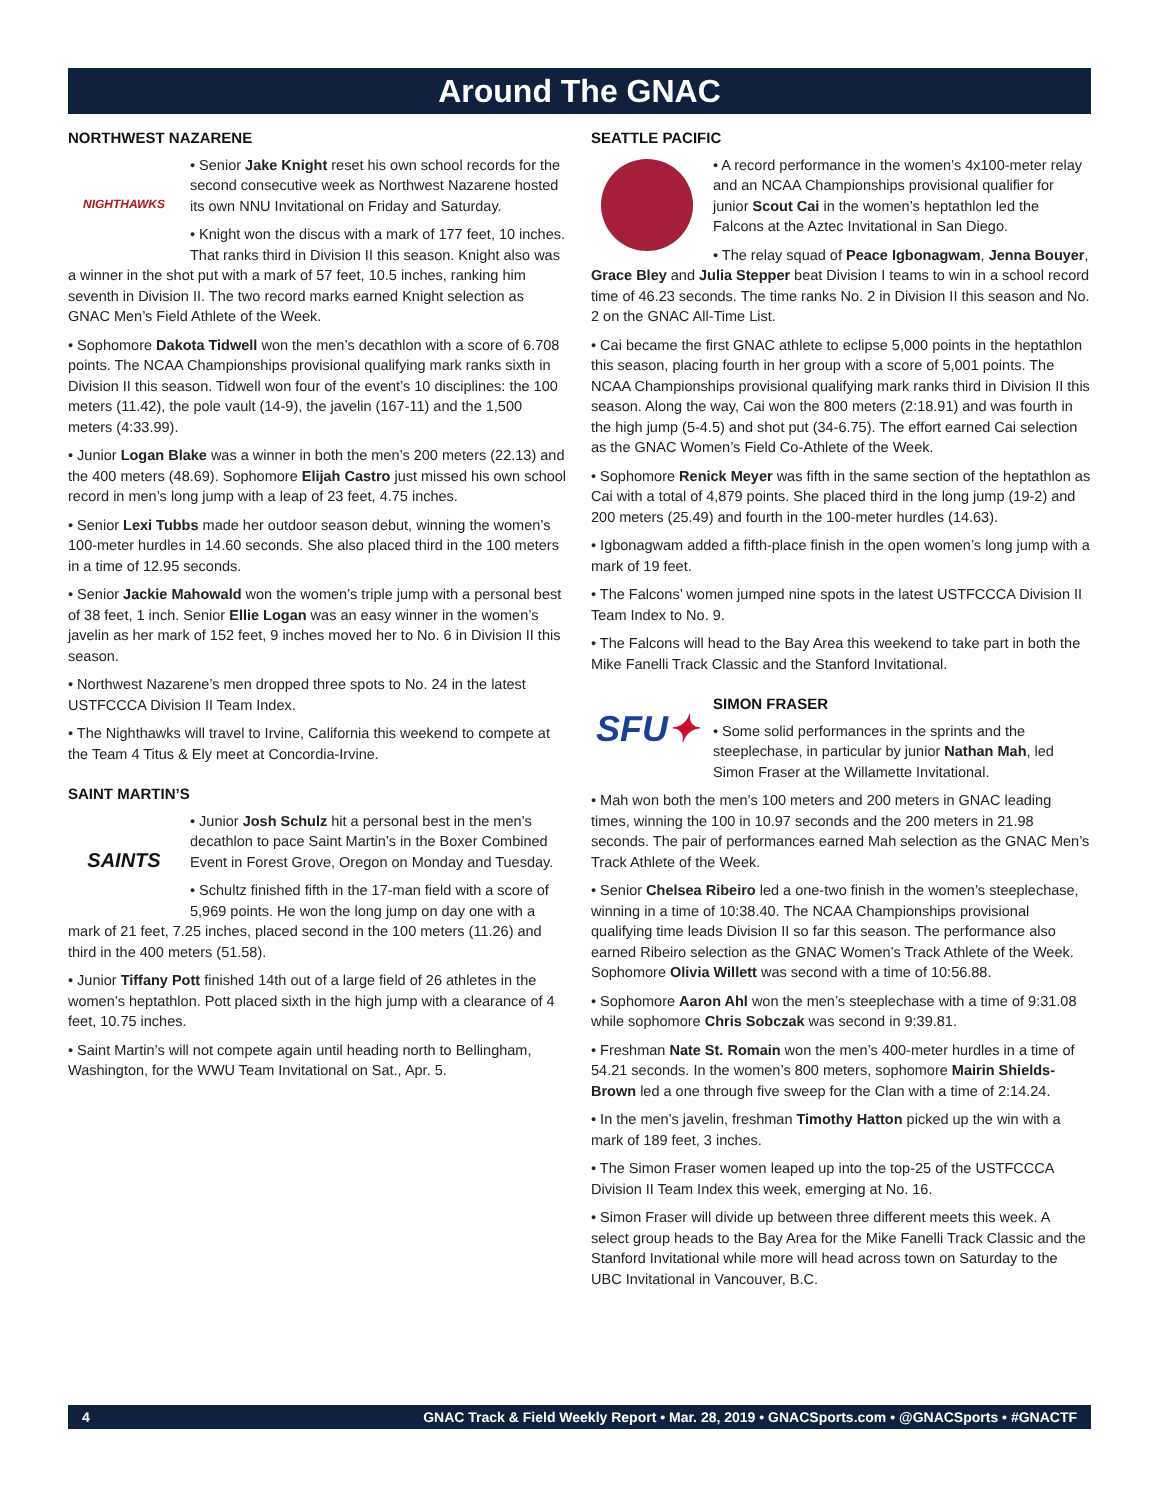Around The GNAC
NORTHWEST NAZARENE
NIGHTHAWKS
• Senior Jake Knight reset his own school records for the second consecutive week as Northwest Nazarene hosted its own NNU Invitational on Friday and Saturday.
• Knight won the discus with a mark of 177 feet, 10 inches. That ranks third in Division II this season. Knight also was a winner in the shot put with a mark of 57 feet, 10.5 inches, ranking him seventh in Division II. The two record marks earned Knight selection as GNAC Men’s Field Athlete of the Week.
• Sophomore Dakota Tidwell won the men’s decathlon with a score of 6.708 points. The NCAA Championships provisional qualifying mark ranks sixth in Division II this season. Tidwell won four of the event’s 10 disciplines: the 100 meters (11.42), the pole vault (14-9), the javelin (167-11) and the 1,500 meters (4:33.99).
• Junior Logan Blake was a winner in both the men’s 200 meters (22.13) and the 400 meters (48.69). Sophomore Elijah Castro just missed his own school record in men’s long jump with a leap of 23 feet, 4.75 inches.
• Senior Lexi Tubbs made her outdoor season debut, winning the women’s 100-meter hurdles in 14.60 seconds. She also placed third in the 100 meters in a time of 12.95 seconds.
• Senior Jackie Mahowald won the women’s triple jump with a personal best of 38 feet, 1 inch. Senior Ellie Logan was an easy winner in the women’s javelin as her mark of 152 feet, 9 inches moved her to No. 6 in Division II this season.
• Northwest Nazarene’s men dropped three spots to No. 24 in the latest USTFCCCA Division II Team Index.
• The Nighthawks will travel to Irvine, California this weekend to compete at the Team 4 Titus & Ely meet at Concordia-Irvine.
SAINT MARTIN’S
SAINTS
• Junior Josh Schulz hit a personal best in the men’s decathlon to pace Saint Martin’s in the Boxer Combined Event in Forest Grove, Oregon on Monday and Tuesday.
• Schultz finished fifth in the 17-man field with a score of 5,969 points. He won the long jump on day one with a mark of 21 feet, 7.25 inches, placed second in the 100 meters (11.26) and third in the 400 meters (51.58).
• Junior Tiffany Pott finished 14th out of a large field of 26 athletes in the women’s heptathlon. Pott placed sixth in the high jump with a clearance of 4 feet, 10.75 inches.
• Saint Martin’s will not compete again until heading north to Bellingham, Washington, for the WWU Team Invitational on Sat., Apr. 5.
SEATTLE PACIFIC
• A record performance in the women’s 4x100-meter relay and an NCAA Championships provisional qualifier for junior Scout Cai in the women’s heptathlon led the Falcons at the Aztec Invitational in San Diego.
• The relay squad of Peace Igbonagwam, Jenna Bouyer, Grace Bley and Julia Stepper beat Division I teams to win in a school record time of 46.23 seconds. The time ranks No. 2 in Division II this season and No. 2 on the GNAC All-Time List.
• Cai became the first GNAC athlete to eclipse 5,000 points in the heptathlon this season, placing fourth in her group with a score of 5,001 points. The NCAA Championships provisional qualifying mark ranks third in Division II this season. Along the way, Cai won the 800 meters (2:18.91) and was fourth in the high jump (5-4.5) and shot put (34-6.75). The effort earned Cai selection as the GNAC Women’s Field Co-Athlete of the Week.
• Sophomore Renick Meyer was fifth in the same section of the heptathlon as Cai with a total of 4,879 points. She placed third in the long jump (19-2) and 200 meters (25.49) and fourth in the 100-meter hurdles (14.63).
• Igbonagwam added a fifth-place finish in the open women’s long jump with a mark of 19 feet.
• The Falcons’ women jumped nine spots in the latest USTFCCCA Division II Team Index to No. 9.
• The Falcons will head to the Bay Area this weekend to take part in both the Mike Fanelli Track Classic and the Stanford Invitational.
SFU ✦
SIMON FRASER
• Some solid performances in the sprints and the steeplechase, in particular by junior Nathan Mah, led Simon Fraser at the Willamette Invitational.
• Mah won both the men’s 100 meters and 200 meters in GNAC leading times, winning the 100 in 10.97 seconds and the 200 meters in 21.98 seconds. The pair of performances earned Mah selection as the GNAC Men’s Track Athlete of the Week.
• Senior Chelsea Ribeiro led a one-two finish in the women’s steeplechase, winning in a time of 10:38.40. The NCAA Championships provisional qualifying time leads Division II so far this season. The performance also earned Ribeiro selection as the GNAC Women’s Track Athlete of the Week. Sophomore Olivia Willett was second with a time of 10:56.88.
• Sophomore Aaron Ahl won the men’s steeplechase with a time of 9:31.08 while sophomore Chris Sobczak was second in 9:39.81.
• Freshman Nate St. Romain won the men’s 400-meter hurdles in a time of 54.21 seconds. In the women’s 800 meters, sophomore Mairin Shields-Brown led a one through five sweep for the Clan with a time of 2:14.24.
• In the men’s javelin, freshman Timothy Hatton picked up the win with a mark of 189 feet, 3 inches.
• The Simon Fraser women leaped up into the top-25 of the USTFCCCA Division II Team Index this week, emerging at No. 16.
• Simon Fraser will divide up between three different meets this week. A select group heads to the Bay Area for the Mike Fanelli Track Classic and the Stanford Invitational while more will head across town on Saturday to the UBC Invitational in Vancouver, B.C.
4 GNAC Track & Field Weekly Report • Mar. 28, 2019 • GNACSports.com • @GNACSports • #GNACTF